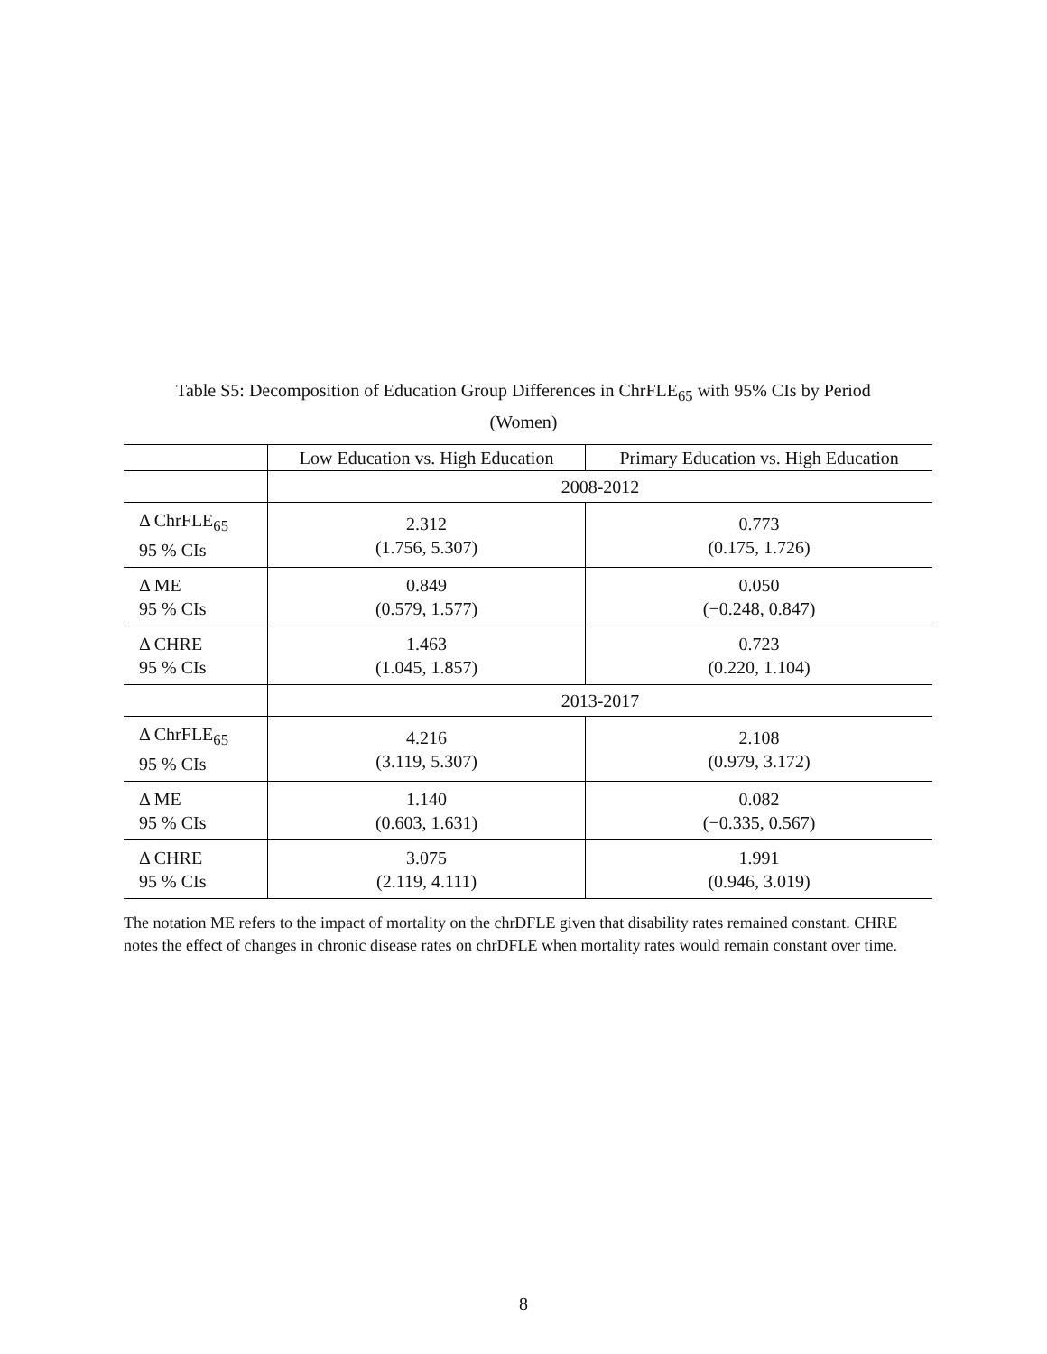Table S5: Decomposition of Education Group Differences in ChrFLE<sub>65</sub> with 95% CIs by Period
(Women)
| | Low Education vs. High Education | Primary Education vs. High Education |
| --- | --- | --- |
| | 2008-2012 | |
| Δ ChrFLE<sub>65</sub> 95 % CIs | 2.312 (1.756, 5.307) | 0.773 (0.175, 1.726) |
| Δ ME 95 % CIs | 0.849 (0.579, 1.577) | 0.050 (−0.248, 0.847) |
| Δ CHRE 95 % CIs | 1.463 (1.045, 1.857) | 0.723 (0.220, 1.104) |
| | 2013-2017 | |
| Δ ChrFLE<sub>65</sub> 95 % CIs | 4.216 (3.119, 5.307) | 2.108 (0.979, 3.172) |
| Δ ME 95 % CIs | 1.140 (0.603, 1.631) | 0.082 (−0.335, 0.567) |
| Δ CHRE 95 % CIs | 3.075 (2.119, 4.111) | 1.991 (0.946, 3.019) |
The notation ME refers to the impact of mortality on the chrDFLE given that disability rates remained constant. CHRE notes the effect of changes in chronic disease rates on chrDFLE when mortality rates would remain constant over time.
8